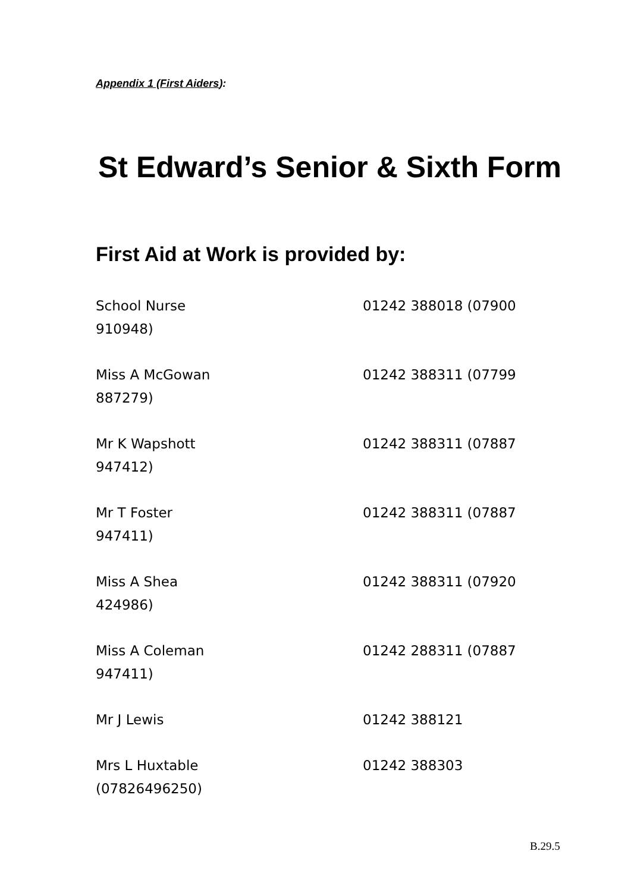Appendix 1 (First Aiders):
St Edward’s Senior & Sixth Form
First Aid at Work is provided by:
School Nurse 01242 388018 (07900
910948)
Miss A McGowan 01242 388311 (07799
887279)
Mr K Wapshott 01242 388311 (07887
947412)
Mr T Foster 01242 388311 (07887
947411)
Miss A Shea 01242 388311 (07920
424986)
Miss A Coleman 01242 288311 (07887
947411)
Mr J Lewis 01242 388121
Mrs L Huxtable 01242 388303
(07826496250)
B.29.5